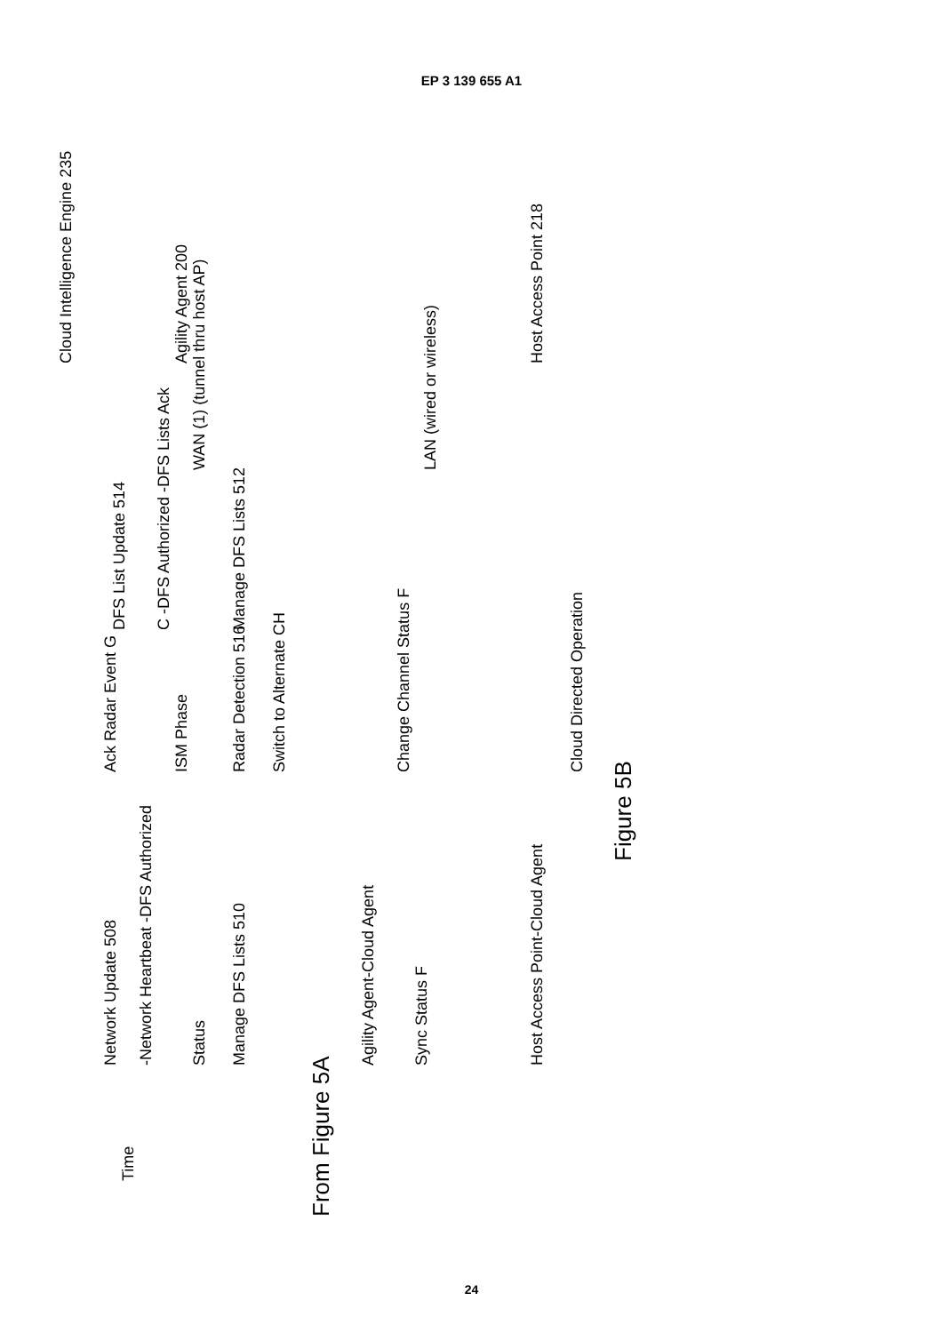EP 3 139 655 A1
Time
Network Update 508
-Network Heartbeat -DFS Authorized
Status
Manage DFS Lists 510
Agility Agent-Cloud Agent
Sync Status F
Host Access Point-Cloud Agent
Radar Detection 516
Switch to Alternate CH
Change Channel Status F
Ack Radar Event G
Cloud Directed Operation
ISM Phase
DFS List Update 514
C -DFS Authorized -DFS Lists Ack
Manage DFS Lists 512
WAN (1) (tunnel thru host AP)
LAN (wired or wireless)
Cloud Intelligence Engine 235
Agility Agent 200
.
Host Access Point 218
Figure 5B
From Figure 5A
24